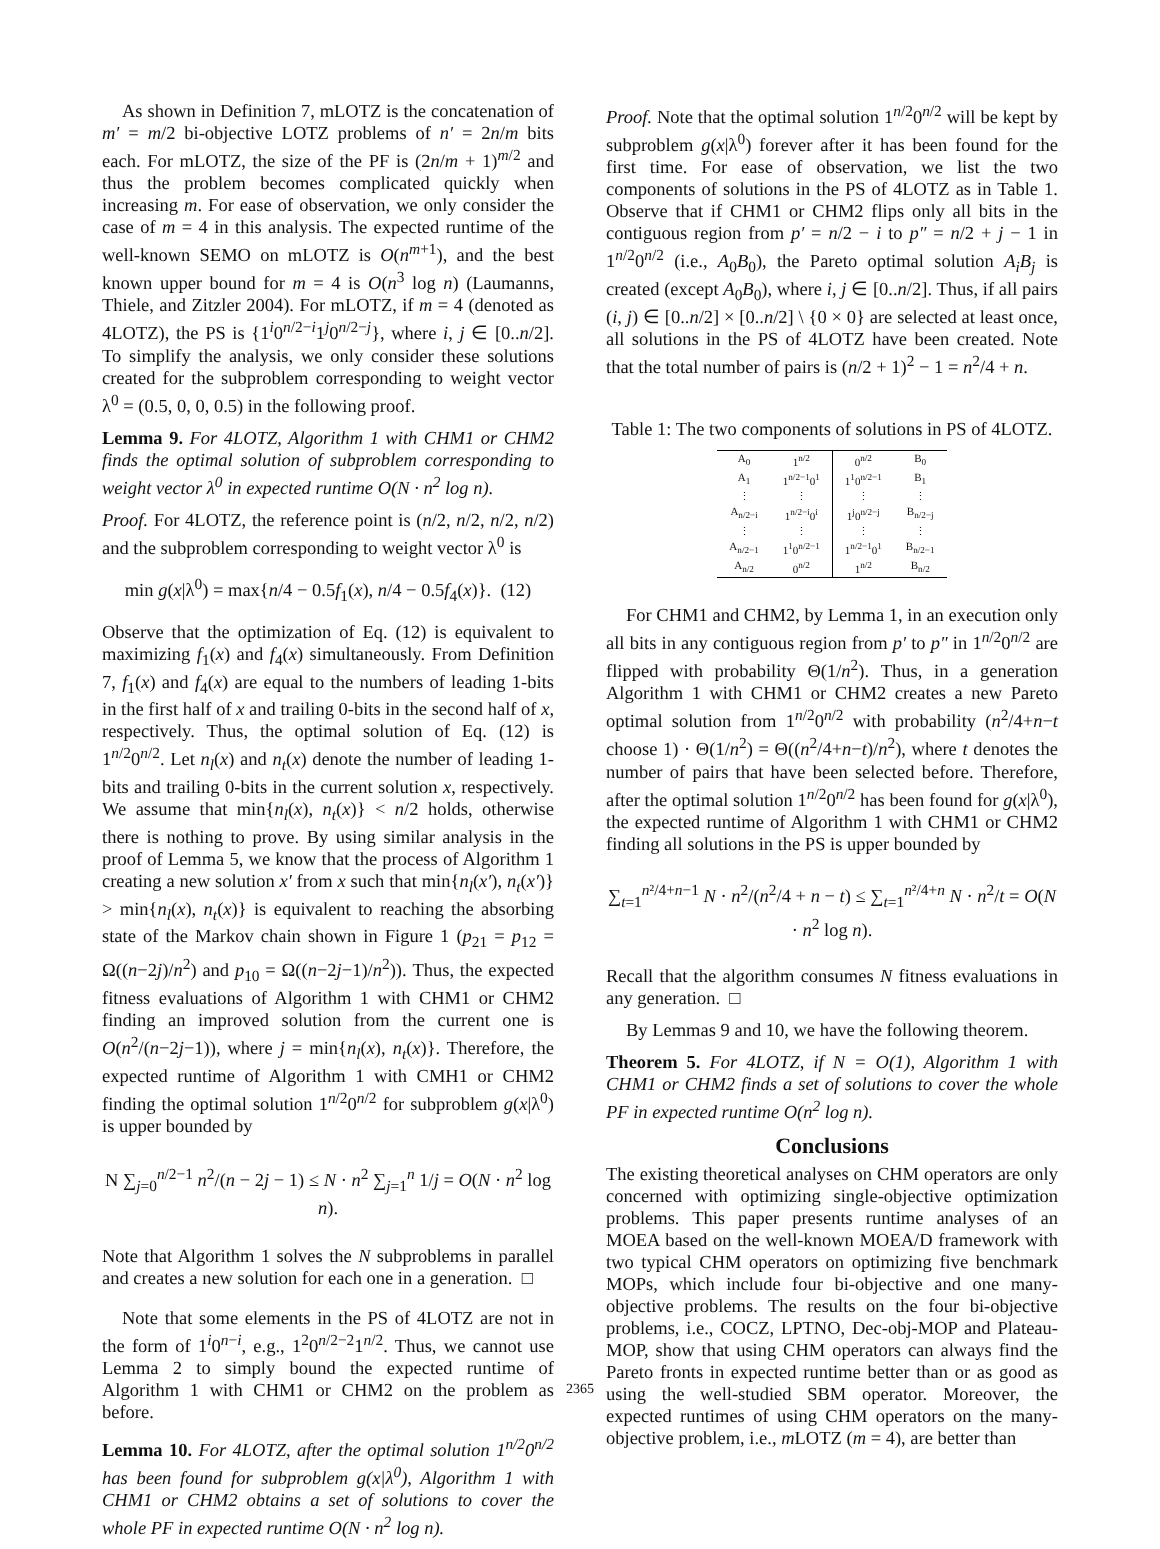As shown in Definition 7, mLOTZ is the concatenation of m′ = m/2 bi-objective LOTZ problems of n′ = 2n/m bits each. For mLOTZ, the size of the PF is (2n/m + 1)<sup>m/2</sup> and thus the problem becomes complicated quickly when increasing m. For ease of observation, we only consider the case of m = 4 in this analysis. The expected runtime of the well-known SEMO on mLOTZ is O(n<sup>m+1</sup>), and the best known upper bound for m = 4 is O(n<sup>3</sup> log n) (Laumanns, Thiele, and Zitzler 2004). For mLOTZ, if m = 4 (denoted as 4LOTZ), the PS is {1<sup>i</sup>0<sup>n/2−i</sup>1<sup>j</sup>0<sup>n/2−j</sup>}, where i, j ∈ [0..n/2]. To simplify the analysis, we only consider these solutions created for the subproblem corresponding to weight vector λ<sup>0</sup> = (0.5, 0, 0, 0.5) in the following proof.
Lemma 9. For 4LOTZ, Algorithm 1 with CHM1 or CHM2 finds the optimal solution of subproblem corresponding to weight vector λ<sup>0</sup> in expected runtime O(N · n<sup>2</sup> log n).
Proof. For 4LOTZ, the reference point is (n/2, n/2, n/2, n/2) and the subproblem corresponding to weight vector λ<sup>0</sup> is
min g(x|λ<sup>0</sup>) = max{n/4 − 0.5f<sub>1</sub>(x), n/4 − 0.5f<sub>4</sub>(x)}. (12)
Observe that the optimization of Eq. (12) is equivalent to maximizing f<sub>1</sub>(x) and f<sub>4</sub>(x) simultaneously. From Definition 7, f<sub>1</sub>(x) and f<sub>4</sub>(x) are equal to the numbers of leading 1-bits in the first half of x and trailing 0-bits in the second half of x, respectively. Thus, the optimal solution of Eq. (12) is 1<sup>n/2</sup>0<sup>n/2</sup>. Let n<sub>l</sub>(x) and n<sub>t</sub>(x) denote the number of leading 1-bits and trailing 0-bits in the current solution x, respectively. We assume that min{n<sub>l</sub>(x), n<sub>t</sub>(x)} < n/2 holds, otherwise there is nothing to prove. By using similar analysis in the proof of Lemma 5, we know that the process of Algorithm 1 creating a new solution x′ from x such that min{n<sub>l</sub>(x′), n<sub>t</sub>(x′)} > min{n<sub>l</sub>(x), n<sub>t</sub>(x)} is equivalent to reaching the absorbing state of the Markov chain shown in Figure 1 (p<sub>21</sub> = p<sub>12</sub> = Ω((n−2j)/n<sup>2</sup>) and p<sub>10</sub> = Ω((n−2j−1)/n<sup>2</sup>)). Thus, the expected fitness evaluations of Algorithm 1 with CHM1 or CHM2 finding an improved solution from the current one is O(n<sup>2</sup>/(n−2j−1)), where j = min{n<sub>l</sub>(x), n<sub>t</sub>(x)}. Therefore, the expected runtime of Algorithm 1 with CMH1 or CHM2 finding the optimal solution 1<sup>n/2</sup>0<sup>n/2</sup> for subproblem g(x|λ<sup>0</sup>) is upper bounded by
N ∑<sub>j=0</sub><sup>n/2−1</sup> n<sup>2</sup>/(n − 2j − 1) ≤ N · n<sup>2</sup> ∑<sub>j=1</sub><sup>n</sup> 1/j = O(N · n<sup>2</sup> log n).
Note that Algorithm 1 solves the N subproblems in parallel and creates a new solution for each one in a generation. □
Note that some elements in the PS of 4LOTZ are not in the form of 1<sup>i</sup>0<sup>n−i</sup>, e.g., 1<sup>2</sup>0<sup>n/2−2</sup>1<sup>n/2</sup>. Thus, we cannot use Lemma 2 to simply bound the expected runtime of Algorithm 1 with CHM1 or CHM2 on the problem as before.
Lemma 10. For 4LOTZ, after the optimal solution 1<sup>n/2</sup>0<sup>n/2</sup> has been found for subproblem g(x|λ<sup>0</sup>), Algorithm 1 with CHM1 or CHM2 obtains a set of solutions to cover the whole PF in expected runtime O(N · n<sup>2</sup> log n).
Proof. Note that the optimal solution 1<sup>n/2</sup>0<sup>n/2</sup> will be kept by subproblem g(x|λ<sup>0</sup>) forever after it has been found for the first time. For ease of observation, we list the two components of solutions in the PS of 4LOTZ as in Table 1. Observe that if CHM1 or CHM2 flips only all bits in the contiguous region from p′ = n/2 − i to p″ = n/2 + j − 1 in 1<sup>n/2</sup>0<sup>n/2</sup> (i.e., A<sub>0</sub>B<sub>0</sub>), the Pareto optimal solution A<sub>i</sub>B<sub>j</sub> is created (except A<sub>0</sub>B<sub>0</sub>), where i, j ∈ [0..n/2]. Thus, if all pairs (i, j) ∈ [0..n/2] × [0..n/2] \ {0 × 0} are selected at least once, all solutions in the PS of 4LOTZ have been created. Note that the total number of pairs is (n/2 + 1)<sup>2</sup> − 1 = n<sup>2</sup>/4 + n.
Table 1: The two components of solutions in PS of 4LOTZ.
| A<sub>0</sub> | 1<sup>n/2</sup> | 0<sup>n/2</sup> | B<sub>0</sub> |
| A<sub>1</sub> | 1<sup>n/2−1</sup>0<sup>1</sup> | 1<sup>1</sup>0<sup>n/2−1</sup> | B<sub>1</sub> |
| ⋮ | ⋮ | ⋮ | ⋮ |
| A<sub>n/2−i</sub> | 1<sup>n/2−i</sup>0<sup>i</sup> | 1<sup>j</sup>0<sup>n/2−j</sup> | B<sub>n/2−j</sub> |
| ⋮ | ⋮ | ⋮ | ⋮ |
| A<sub>n/2−1</sub> | 1<sup>1</sup>0<sup>n/2−1</sup> | 1<sup>n/2−1</sup>0<sup>1</sup> | B<sub>n/2−1</sub> |
| A<sub>n/2</sub> | 0<sup>n/2</sup> | 1<sup>n/2</sup> | B<sub>n/2</sub> |
For CHM1 and CHM2, by Lemma 1, in an execution only all bits in any contiguous region from p′ to p″ in 1<sup>n/2</sup>0<sup>n/2</sup> are flipped with probability Θ(1/n<sup>2</sup>). Thus, in a generation Algorithm 1 with CHM1 or CHM2 creates a new Pareto optimal solution from 1<sup>n/2</sup>0<sup>n/2</sup> with probability (n<sup>2</sup>/4+n−t choose 1) · Θ(1/n<sup>2</sup>) = Θ((n<sup>2</sup>/4+n−t)/n<sup>2</sup>), where t denotes the number of pairs that have been selected before. Therefore, after the optimal solution 1<sup>n/2</sup>0<sup>n/2</sup> has been found for g(x|λ<sup>0</sup>), the expected runtime of Algorithm 1 with CHM1 or CHM2 finding all solutions in the PS is upper bounded by
∑<sub>t=1</sub><sup>n²/4+n−1</sup> N · n<sup>2</sup>/(n<sup>2</sup>/4 + n − t) ≤ ∑<sub>t=1</sub><sup>n²/4+n</sup> N · n<sup>2</sup>/t = O(N · n<sup>2</sup> log n).
Recall that the algorithm consumes N fitness evaluations in any generation. □
By Lemmas 9 and 10, we have the following theorem.
Theorem 5. For 4LOTZ, if N = O(1), Algorithm 1 with CHM1 or CHM2 finds a set of solutions to cover the whole PF in expected runtime O(n<sup>2</sup> log n).
Conclusions
The existing theoretical analyses on CHM operators are only concerned with optimizing single-objective optimization problems. This paper presents runtime analyses of an MOEA based on the well-known MOEA/D framework with two typical CHM operators on optimizing five benchmark MOPs, which include four bi-objective and one many-objective problems. The results on the four bi-objective problems, i.e., COCZ, LPTNO, Dec-obj-MOP and Plateau-MOP, show that using CHM operators can always find the Pareto fronts in expected runtime better than or as good as using the well-studied SBM operator. Moreover, the expected runtimes of using CHM operators on the many-objective problem, i.e., m LOTZ (m = 4), are better than
2365